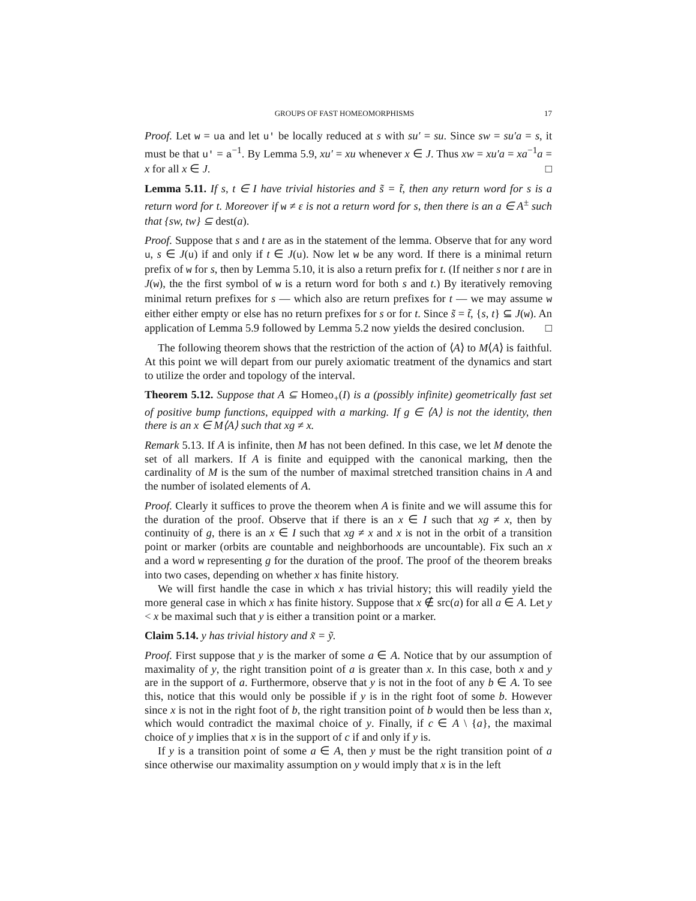GROUPS OF FAST HOMEOMORPHISMS 17
Proof. Let w = ua and let u′ be locally reduced at s with su′ = su. Since sw = su′a = s, it must be that u′ = a<sup>−1</sup>. By Lemma 5.9, xu′ = xu whenever x ∈ J. Thus xw = xu′a = xa<sup>−1</sup>a = x for all x ∈ J. □
Lemma 5.11. If s, t ∈ I have trivial histories and s̃ = t̃, then any return word for s is a return word for t. Moreover if w ≠ ε is not a return word for s, then there is an a ∈ A<sup>±</sup> such that {sw, tw} ⊆ dest(a).
Proof. Suppose that s and t are as in the statement of the lemma. Observe that for any word u, s ∈ J(u) if and only if t ∈ J(u). Now let w be any word. If there is a minimal return prefix of w for s, then by Lemma 5.10, it is also a return prefix for t. (If neither s nor t are in J(w), the the first symbol of w is a return word for both s and t.) By iteratively removing minimal return prefixes for s — which also are return prefixes for t — we may assume w either either empty or else has no return prefixes for s or for t. Since s̃ = t̃, {s, t} ⊆ J(w). An application of Lemma 5.9 followed by Lemma 5.2 now yields the desired conclusion. □
The following theorem shows that the restriction of the action of ⟨A⟩ to M⟨A⟩ is faithful. At this point we will depart from our purely axiomatic treatment of the dynamics and start to utilize the order and topology of the interval.
Theorem 5.12. Suppose that A ⊆ Homeo<sub>+</sub>(I) is a (possibly infinite) geometrically fast set of positive bump functions, equipped with a marking. If g ∈ ⟨A⟩ is not the identity, then there is an x ∈ M⟨A⟩ such that xg ≠ x.
Remark 5.13. If A is infinite, then M has not been defined. In this case, we let M denote the set of all markers. If A is finite and equipped with the canonical marking, then the cardinality of M is the sum of the number of maximal stretched transition chains in A and the number of isolated elements of A.
Proof. Clearly it suffices to prove the theorem when A is finite and we will assume this for the duration of the proof. Observe that if there is an x ∈ I such that xg ≠ x, then by continuity of g, there is an x ∈ I such that xg ≠ x and x is not in the orbit of a transition point or marker (orbits are countable and neighborhoods are uncountable). Fix such an x and a word w representing g for the duration of the proof. The proof of the theorem breaks into two cases, depending on whether x has finite history.
We will first handle the case in which x has trivial history; this will readily yield the more general case in which x has finite history. Suppose that x ∉ src(a) for all a ∈ A. Let y < x be maximal such that y is either a transition point or a marker.
Claim 5.14. y has trivial history and x̃ = ỹ.
Proof. First suppose that y is the marker of some a ∈ A. Notice that by our assumption of maximality of y, the right transition point of a is greater than x. In this case, both x and y are in the support of a. Furthermore, observe that y is not in the foot of any b ∈ A. To see this, notice that this would only be possible if y is in the right foot of some b. However since x is not in the right foot of b, the right transition point of b would then be less than x, which would contradict the maximal choice of y. Finally, if c ∈ A \ {a}, the maximal choice of y implies that x is in the support of c if and only if y is.
If y is a transition point of some a ∈ A, then y must be the right transition point of a since otherwise our maximality assumption on y would imply that x is in the left